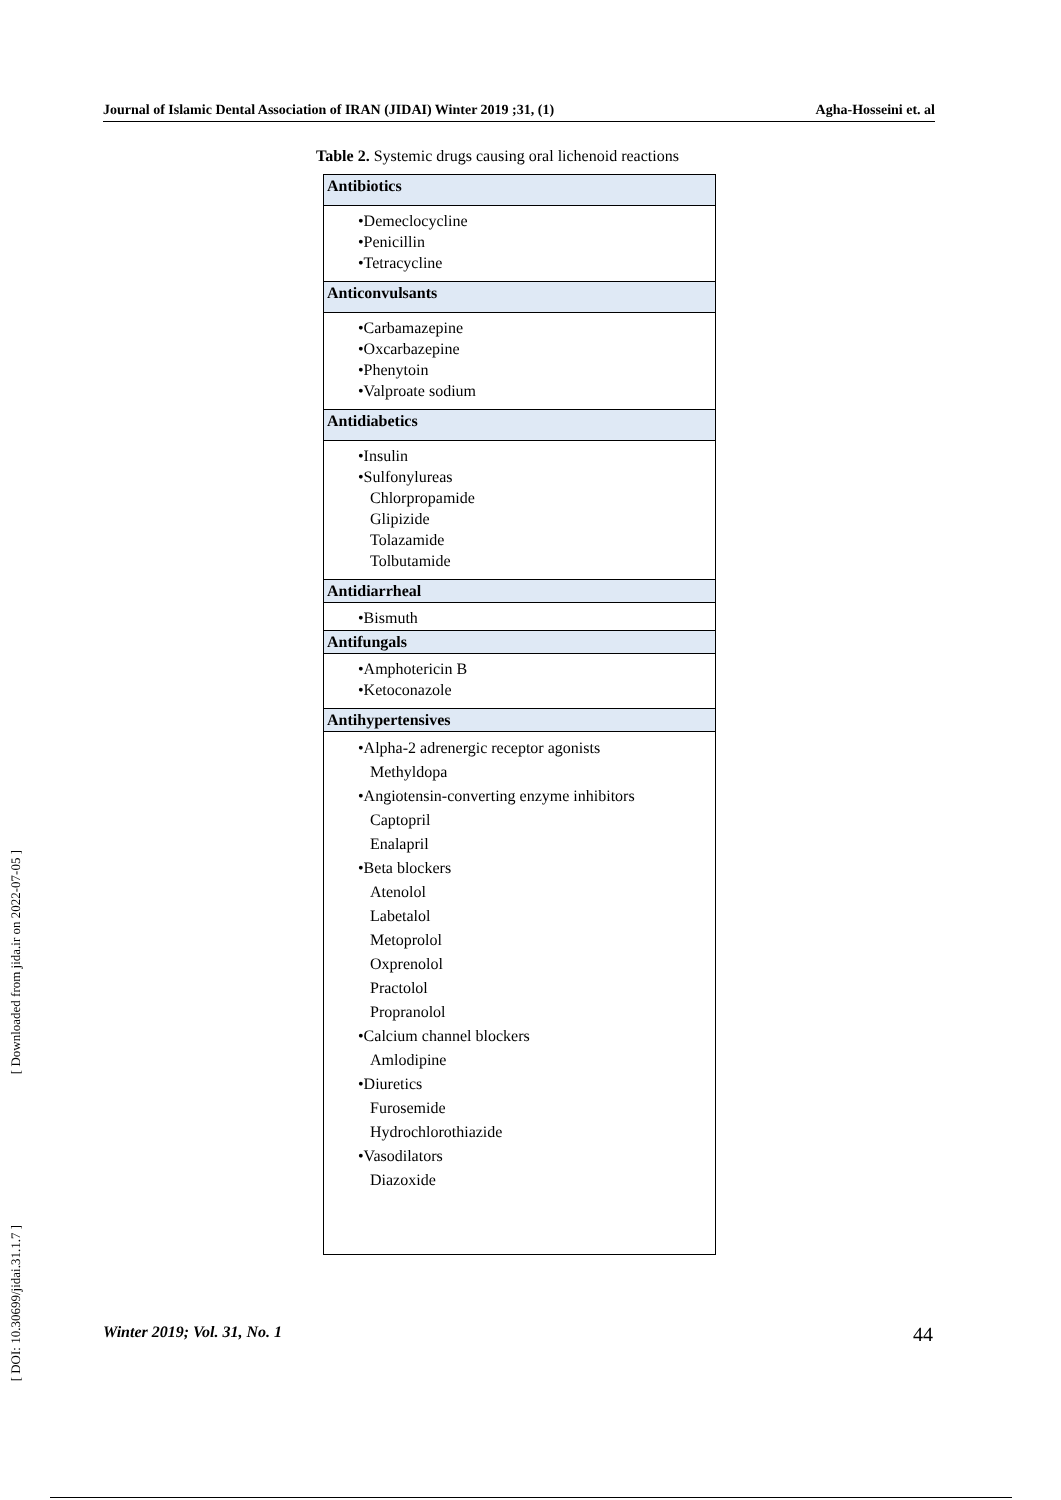Journal of Islamic Dental Association of IRAN (JIDAI) Winter 2019 ;31, (1) Agha-Hosseini et. al
Table 2. Systemic drugs causing oral lichenoid reactions
| Antibiotics |
| --- |
| •Demeclocycline •Penicillin •Tetracycline |
| Anticonvulsants |
| •Carbamazepine •Oxcarbazepine •Phenytoin •Valproate sodium |
| Antidiabetics |
| •Insulin •Sulfonylureas Chlorpropamide Glipizide Tolazamide Tolbutamide |
| Antidiarrheal |
| •Bismuth |
| Antifungals |
| •Amphotericin B •Ketoconazole |
| Antihypertensives |
| •Alpha-2 adrenergic receptor agonists Methyldopa •Angiotensin-converting enzyme inhibitors Captopril Enalapril •Beta blockers Atenolol Labetalol Metoprolol Oxprenolol Practolol Propranolol •Calcium channel blockers Amlodipine •Diuretics Furosemide Hydrochlorothiazide •Vasodilators Diazoxide |
[ Downloaded from jida.ir on 2022-07-05 ]
[ DOI: 10.30699/jidai.31.1.7 ]
Winter 2019; Vol. 31, No. 1 44